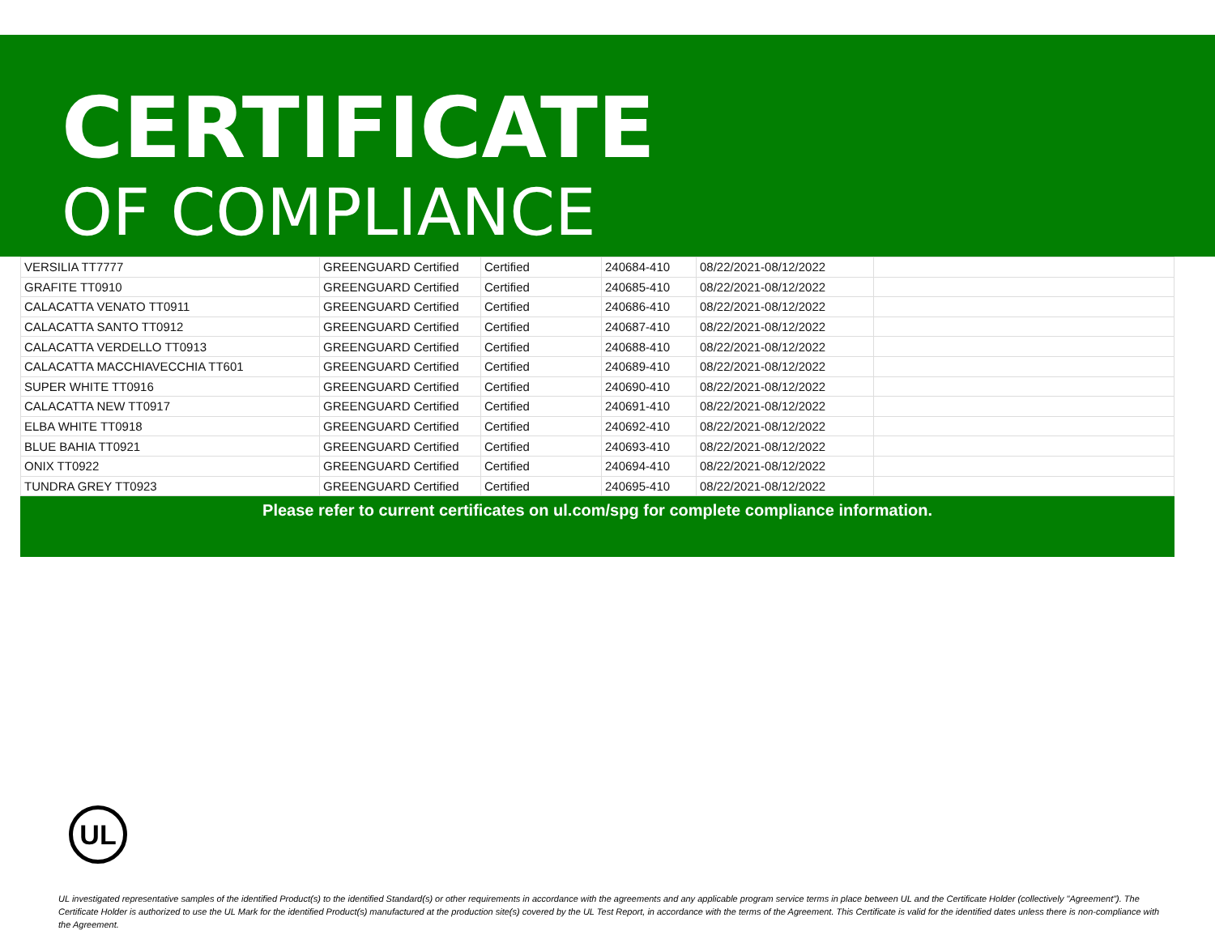CERTIFICATE
OF COMPLIANCE
| VERSILIA TT7777 | GREENGUARD Certified | Certified | 240684-410 | 08/22/2021-08/12/2022 | |
| GRAFITE TT0910 | GREENGUARD Certified | Certified | 240685-410 | 08/22/2021-08/12/2022 | |
| CALACATTA VENATO TT0911 | GREENGUARD Certified | Certified | 240686-410 | 08/22/2021-08/12/2022 | |
| CALACATTA SANTO TT0912 | GREENGUARD Certified | Certified | 240687-410 | 08/22/2021-08/12/2022 | |
| CALACATTA VERDELLO TT0913 | GREENGUARD Certified | Certified | 240688-410 | 08/22/2021-08/12/2022 | |
| CALACATTA MACCHIAVECCHIA TT601 | GREENGUARD Certified | Certified | 240689-410 | 08/22/2021-08/12/2022 | |
| SUPER WHITE TT0916 | GREENGUARD Certified | Certified | 240690-410 | 08/22/2021-08/12/2022 | |
| CALACATTA NEW TT0917 | GREENGUARD Certified | Certified | 240691-410 | 08/22/2021-08/12/2022 | |
| ELBA WHITE TT0918 | GREENGUARD Certified | Certified | 240692-410 | 08/22/2021-08/12/2022 | |
| BLUE BAHIA TT0921 | GREENGUARD Certified | Certified | 240693-410 | 08/22/2021-08/12/2022 | |
| ONIX TT0922 | GREENGUARD Certified | Certified | 240694-410 | 08/22/2021-08/12/2022 | |
| TUNDRA GREY TT0923 | GREENGUARD Certified | Certified | 240695-410 | 08/22/2021-08/12/2022 | |
Please refer to current certificates on ul.com/spg for complete compliance information.
UL
UL investigated representative samples of the identified Product(s) to the identified Standard(s) or other requirements in accordance with the agreements and any applicable program service terms in place between UL and the Certificate Holder (collectively "Agreement"). The Certificate Holder is authorized to use the UL Mark for the identified Product(s) manufactured at the production site(s) covered by the UL Test Report, in accordance with the terms of the Agreement. This Certificate is valid for the identified dates unless there is non-compliance with the Agreement.